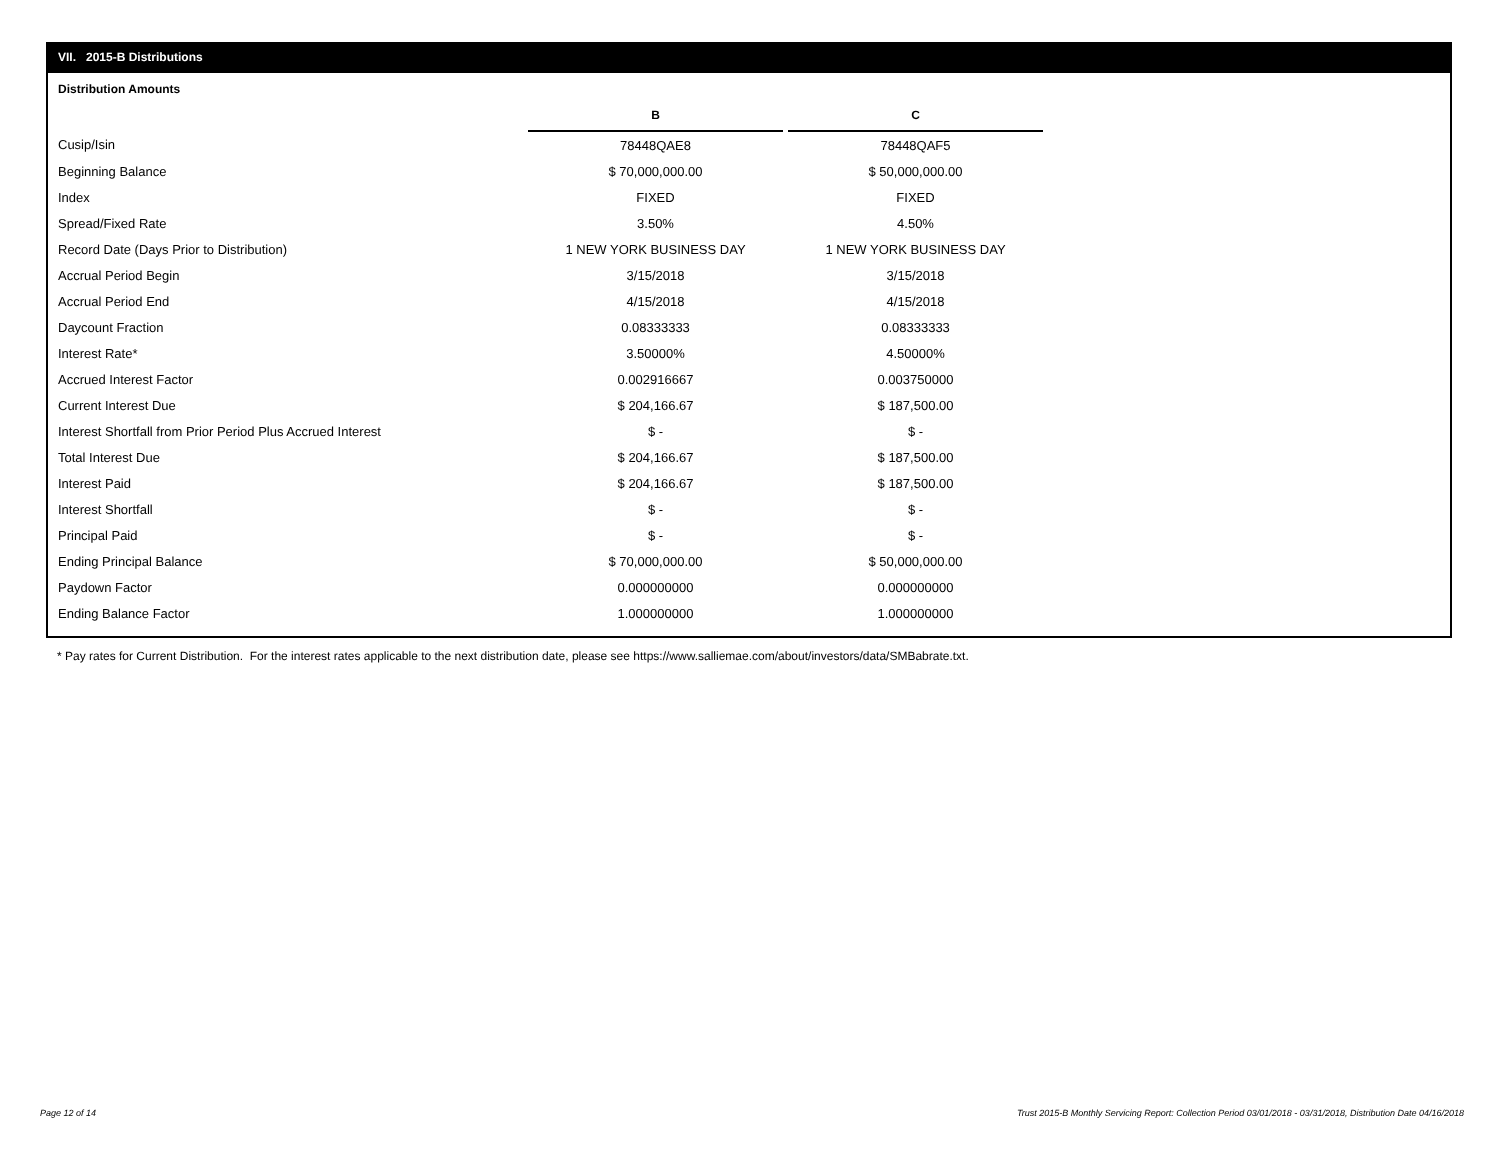VII. 2015-B Distributions
Distribution Amounts
| | B | | C |
| Cusip/Isin | 78448QAE8 | | 78448QAF5 |
| Beginning Balance | $ 70,000,000.00 | | $ 50,000,000.00 |
| Index | FIXED | | FIXED |
| Spread/Fixed Rate | 3.50% | | 4.50% |
| Record Date (Days Prior to Distribution) | 1 NEW YORK BUSINESS DAY | | 1 NEW YORK BUSINESS DAY |
| Accrual Period Begin | 3/15/2018 | | 3/15/2018 |
| Accrual Period End | 4/15/2018 | | 4/15/2018 |
| Daycount Fraction | 0.08333333 | | 0.08333333 |
| Interest Rate* | 3.50000% | | 4.50000% |
| Accrued Interest Factor | 0.002916667 | | 0.003750000 |
| Current Interest Due | $ 204,166.67 | | $ 187,500.00 |
| Interest Shortfall from Prior Period Plus Accrued Interest | $ - | | $ - |
| Total Interest Due | $ 204,166.67 | | $ 187,500.00 |
| Interest Paid | $ 204,166.67 | | $ 187,500.00 |
| Interest Shortfall | $ - | | $ - |
| Principal Paid | $ - | | $ - |
| Ending Principal Balance | $ 70,000,000.00 | | $ 50,000,000.00 |
| Paydown Factor | 0.000000000 | | 0.000000000 |
| Ending Balance Factor | 1.000000000 | | 1.000000000 |
* Pay rates for Current Distribution. For the interest rates applicable to the next distribution date, please see https://www.salliemae.com/about/investors/data/SMBabrate.txt.
Page 12 of 14
Trust 2015-B Monthly Servicing Report: Collection Period 03/01/2018 - 03/31/2018, Distribution Date 04/16/2018